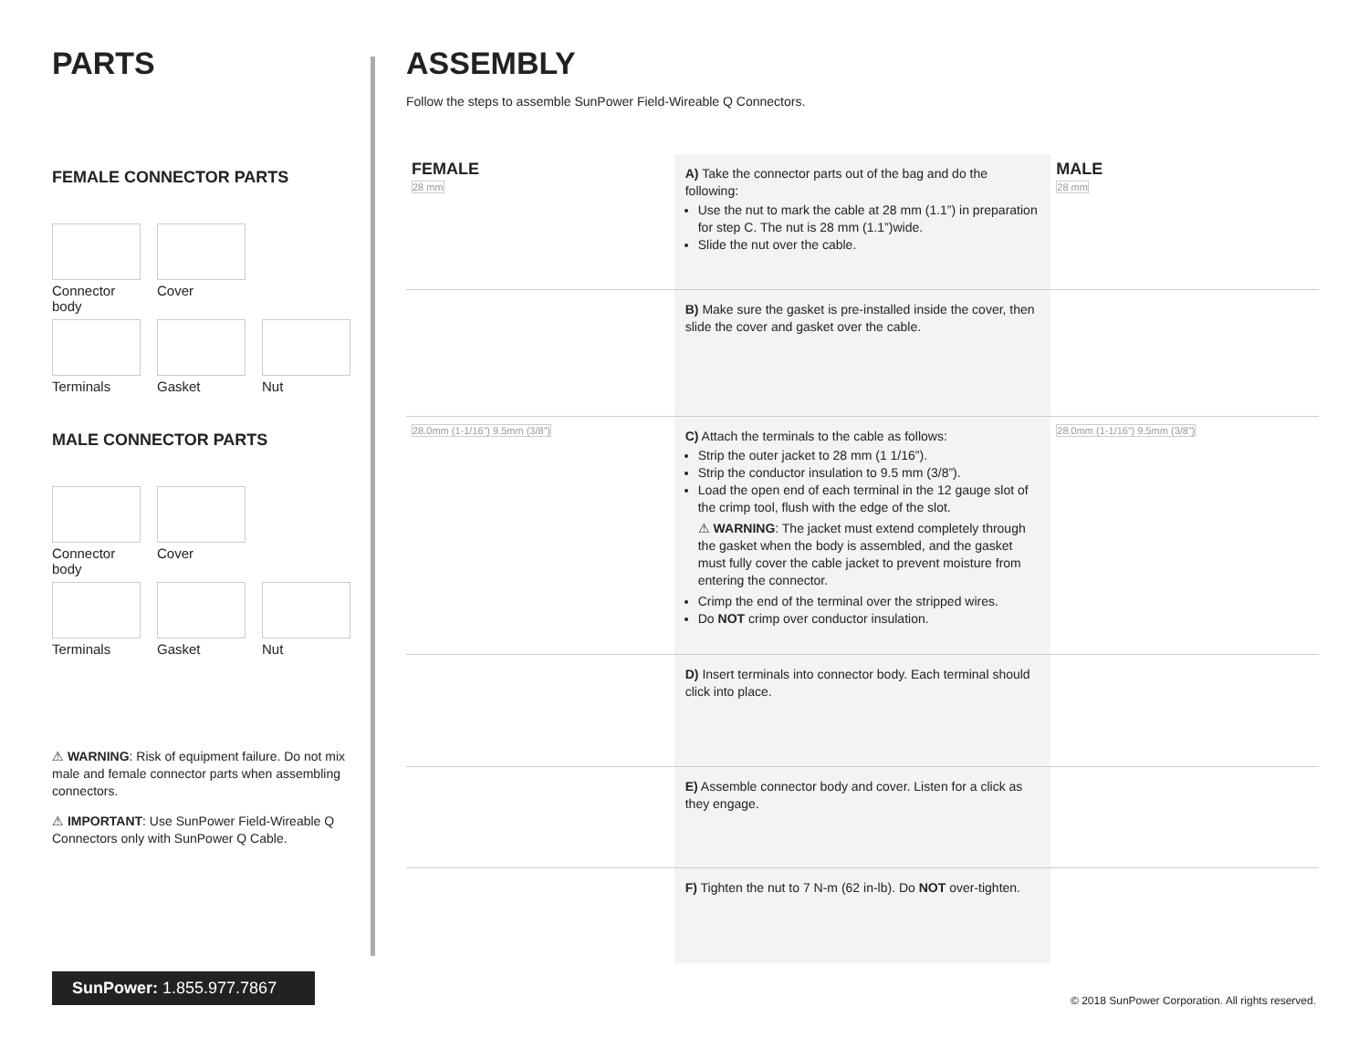PARTS
FEMALE CONNECTOR PARTS
Connector body
Cover
Terminals
Gasket
Nut
MALE CONNECTOR PARTS
Connector body
Cover
Terminals
Gasket
Nut
⚠ WARNING: Risk of equipment failure. Do not mix male and female connector parts when assembling connectors.
⚠ IMPORTANT: Use SunPower Field-Wireable Q Connectors only with SunPower Q Cable.
ASSEMBLY
Follow the steps to assemble SunPower Field-Wireable Q Connectors.
FEMALE
28 mm
A) Take the connector parts out of the bag and do the following:
Use the nut to mark the cable at 28 mm (1.1”) in preparation for step C. The nut is 28 mm (1.1”)wide.
Slide the nut over the cable.
MALE
28 mm
B) Make sure the gasket is pre-installed inside the cover, then slide the cover and gasket over the cable.
28.0mm (1-1/16”) 9.5mm (3/8”)
C) Attach the terminals to the cable as follows:
Strip the outer jacket to 28 mm (1 1/16”).
Strip the conductor insulation to 9.5 mm (3/8”).
Load the open end of each terminal in the 12 gauge slot of the crimp tool, flush with the edge of the slot.
⚠ WARNING: The jacket must extend completely through the gasket when the body is assembled, and the gasket must fully cover the cable jacket to prevent moisture from entering the connector.
Crimp the end of the terminal over the stripped wires.
Do NOT crimp over conductor insulation.
28.0mm (1-1/16”) 9.5mm (3/8”)
D) Insert terminals into connector body. Each terminal should click into place.
E) Assemble connector body and cover. Listen for a click as they engage.
F) Tighten the nut to 7 N-m (62 in-lb). Do NOT over-tighten.
SunPower: 1.855.977.7867
© 2018 SunPower Corporation. All rights reserved.